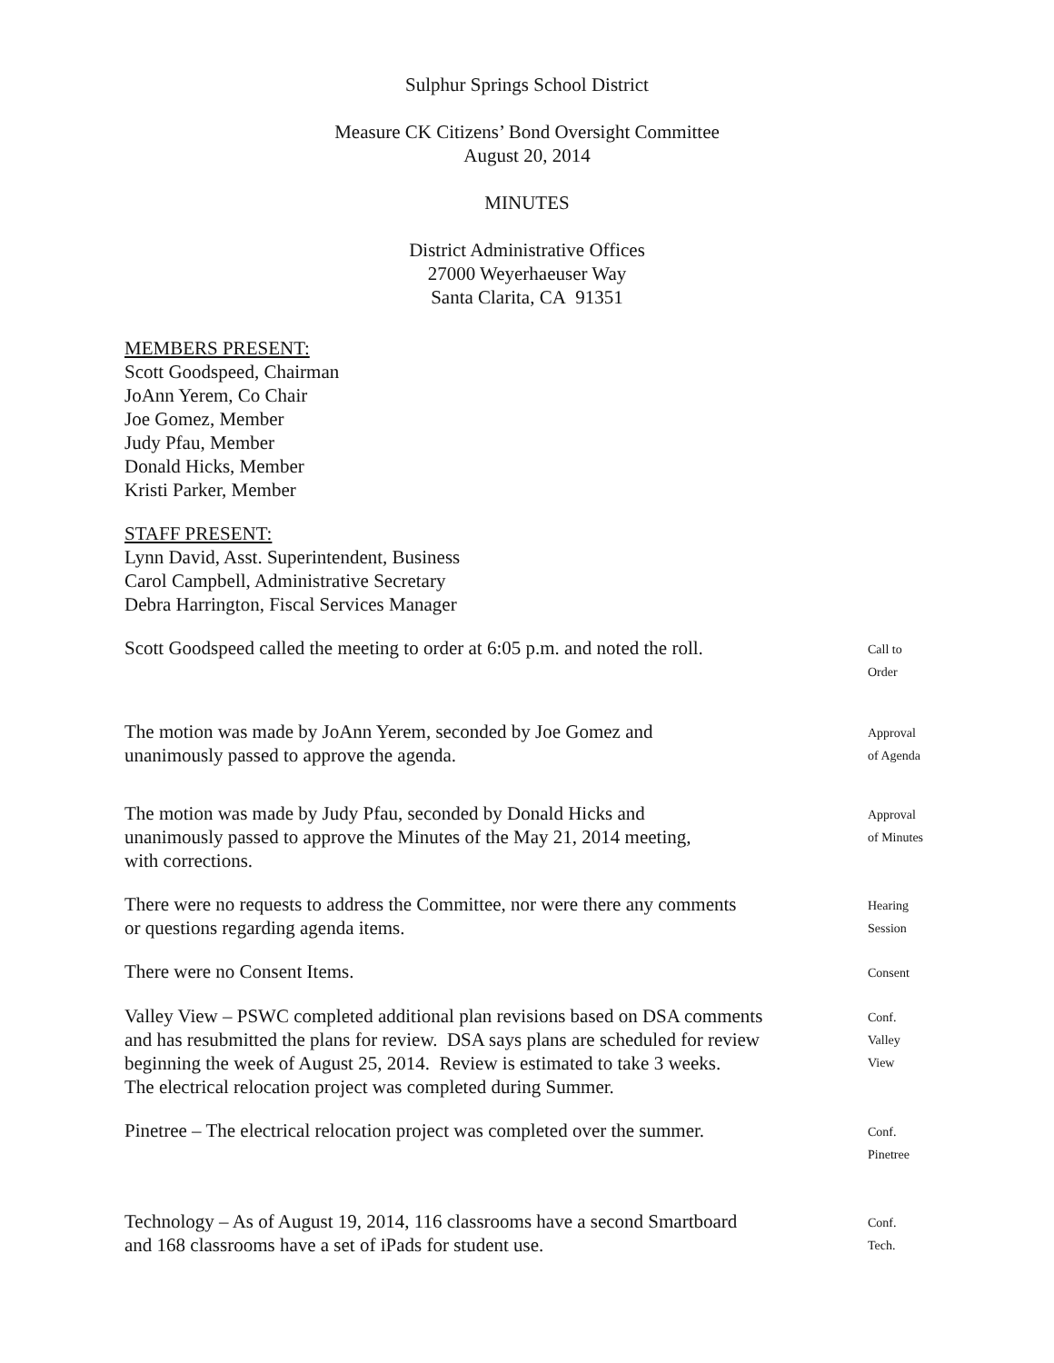Sulphur Springs School District
Measure CK Citizens’ Bond Oversight Committee
August 20, 2014
MINUTES
District Administrative Offices
27000 Weyerhaeuser Way
Santa Clarita, CA 91351
MEMBERS PRESENT:
Scott Goodspeed, Chairman
JoAnn Yerem, Co Chair
Joe Gomez, Member
Judy Pfau, Member
Donald Hicks, Member
Kristi Parker, Member
STAFF PRESENT:
Lynn David, Asst. Superintendent, Business
Carol Campbell, Administrative Secretary
Debra Harrington, Fiscal Services Manager
Scott Goodspeed called the meeting to order at 6:05 p.m. and noted the roll.
Call to
Order
The motion was made by JoAnn Yerem, seconded by Joe Gomez and
unanimously passed to approve the agenda.
Approval
of Agenda
The motion was made by Judy Pfau, seconded by Donald Hicks and
unanimously passed to approve the Minutes of the May 21, 2014 meeting,
with corrections.
Approval
of Minutes
There were no requests to address the Committee, nor were there any comments
or questions regarding agenda items.
Hearing
Session
There were no Consent Items.
Consent
Valley View – PSWC completed additional plan revisions based on DSA comments
and has resubmitted the plans for review. DSA says plans are scheduled for review
beginning the week of August 25, 2014. Review is estimated to take 3 weeks.
The electrical relocation project was completed during Summer.
Conf.
Valley
View
Pinetree – The electrical relocation project was completed over the summer.
Conf.
Pinetree
Technology – As of August 19, 2014, 116 classrooms have a second Smartboard
and 168 classrooms have a set of iPads for student use.
Conf.
Tech.